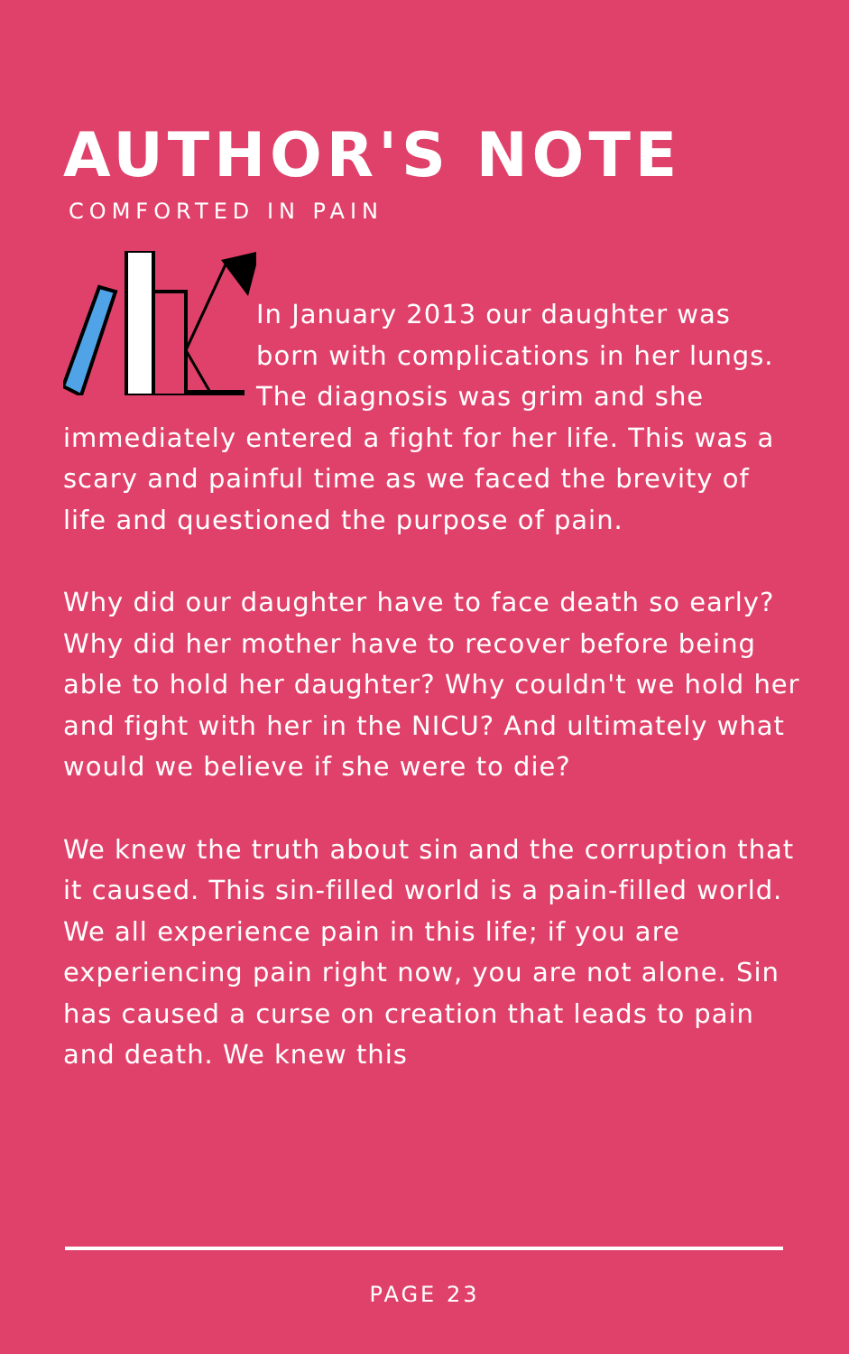AUTHOR'S NOTE
COMFORTED IN PAIN
In January 2013 our daughter was born with complications in her lungs. The diagnosis was grim and she immediately entered a fight for her life. This was a scary and painful time as we faced the brevity of life and questioned the purpose of pain.
Why did our daughter have to face death so early? Why did her mother have to recover before being able to hold her daughter? Why couldn't we hold her and fight with her in the NICU? And ultimately what would we believe if she were to die?
We knew the truth about sin and the corruption that it caused. This sin-filled world is a pain-filled world. We all experience pain in this life; if you are experiencing pain right now, you are not alone. Sin has caused a curse on creation that leads to pain and death. We knew this
PAGE 23